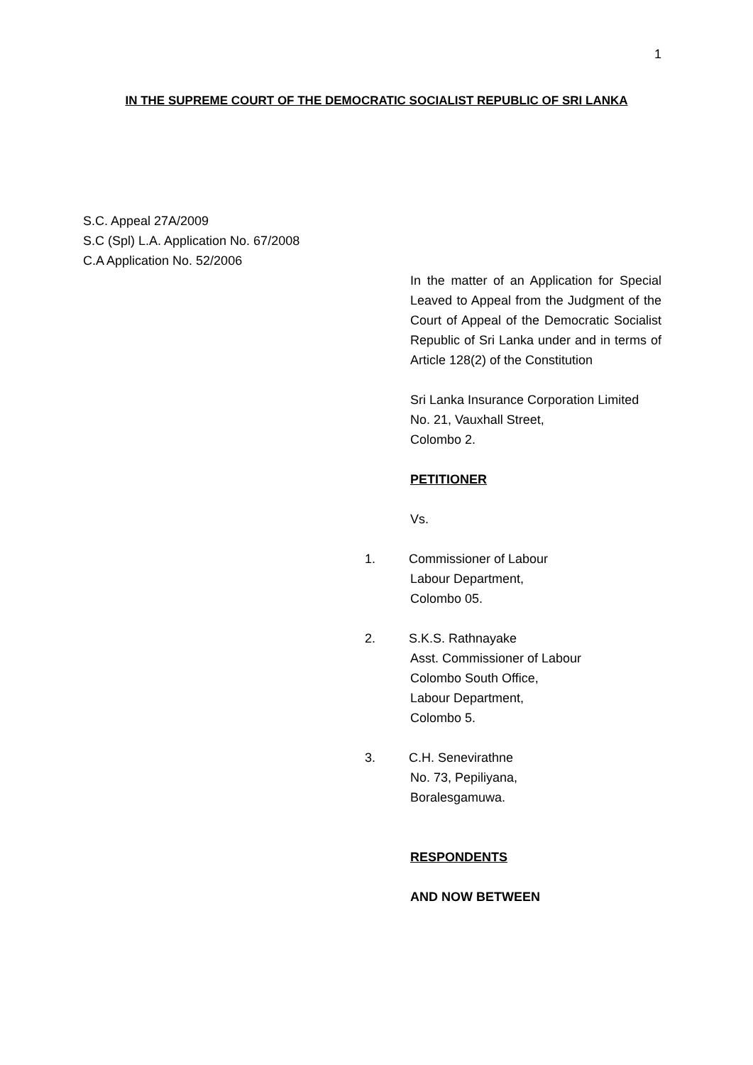1
IN THE SUPREME COURT OF THE DEMOCRATIC SOCIALIST REPUBLIC OF SRI LANKA
S.C. Appeal 27A/2009
S.C (Spl) L.A. Application No. 67/2008
C.A Application No. 52/2006
In the matter of an Application for Special Leaved to Appeal from the Judgment of the Court of Appeal of the Democratic Socialist Republic of Sri Lanka under and in terms of Article 128(2) of the Constitution
Sri Lanka Insurance Corporation Limited
No. 21, Vauxhall Street,
Colombo 2.
PETITIONER
Vs.
1. Commissioner of Labour
Labour Department,
Colombo 05.
2. S.K.S. Rathnayake
Asst. Commissioner of Labour
Colombo South Office,
Labour Department,
Colombo 5.
3. C.H. Senevirathne
No. 73, Pepiliyana,
Boralesgamuwa.
RESPONDENTS
AND NOW BETWEEN